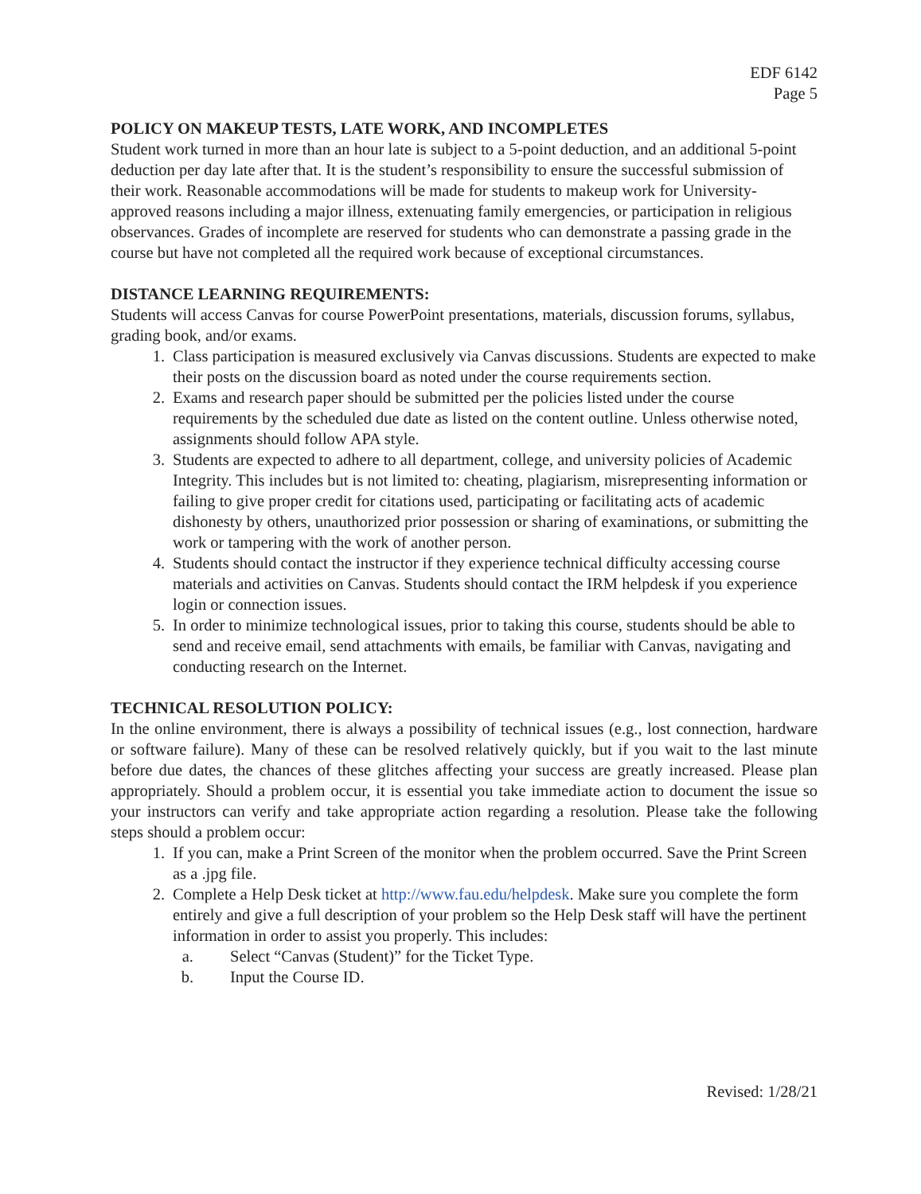EDF 6142
Page 5
POLICY ON MAKEUP TESTS, LATE WORK, AND INCOMPLETES
Student work turned in more than an hour late is subject to a 5-point deduction, and an additional 5-point deduction per day late after that. It is the student’s responsibility to ensure the successful submission of their work. Reasonable accommodations will be made for students to makeup work for University-approved reasons including a major illness, extenuating family emergencies, or participation in religious observances. Grades of incomplete are reserved for students who can demonstrate a passing grade in the course but have not completed all the required work because of exceptional circumstances.
DISTANCE LEARNING REQUIREMENTS:
Students will access Canvas for course PowerPoint presentations, materials, discussion forums, syllabus, grading book, and/or exams.
1. Class participation is measured exclusively via Canvas discussions. Students are expected to make their posts on the discussion board as noted under the course requirements section.
2. Exams and research paper should be submitted per the policies listed under the course requirements by the scheduled due date as listed on the content outline. Unless otherwise noted, assignments should follow APA style.
3. Students are expected to adhere to all department, college, and university policies of Academic Integrity. This includes but is not limited to: cheating, plagiarism, misrepresenting information or failing to give proper credit for citations used, participating or facilitating acts of academic dishonesty by others, unauthorized prior possession or sharing of examinations, or submitting the work or tampering with the work of another person.
4. Students should contact the instructor if they experience technical difficulty accessing course materials and activities on Canvas. Students should contact the IRM helpdesk if you experience login or connection issues.
5. In order to minimize technological issues, prior to taking this course, students should be able to send and receive email, send attachments with emails, be familiar with Canvas, navigating and conducting research on the Internet.
TECHNICAL RESOLUTION POLICY:
In the online environment, there is always a possibility of technical issues (e.g., lost connection, hardware or software failure). Many of these can be resolved relatively quickly, but if you wait to the last minute before due dates, the chances of these glitches affecting your success are greatly increased. Please plan appropriately. Should a problem occur, it is essential you take immediate action to document the issue so your instructors can verify and take appropriate action regarding a resolution. Please take the following steps should a problem occur:
1. If you can, make a Print Screen of the monitor when the problem occurred. Save the Print Screen as a .jpg file.
2. Complete a Help Desk ticket at http://www.fau.edu/helpdesk. Make sure you complete the form entirely and give a full description of your problem so the Help Desk staff will have the pertinent information in order to assist you properly. This includes:
a. Select “Canvas (Student)” for the Ticket Type.
b. Input the Course ID.
Revised: 1/28/21